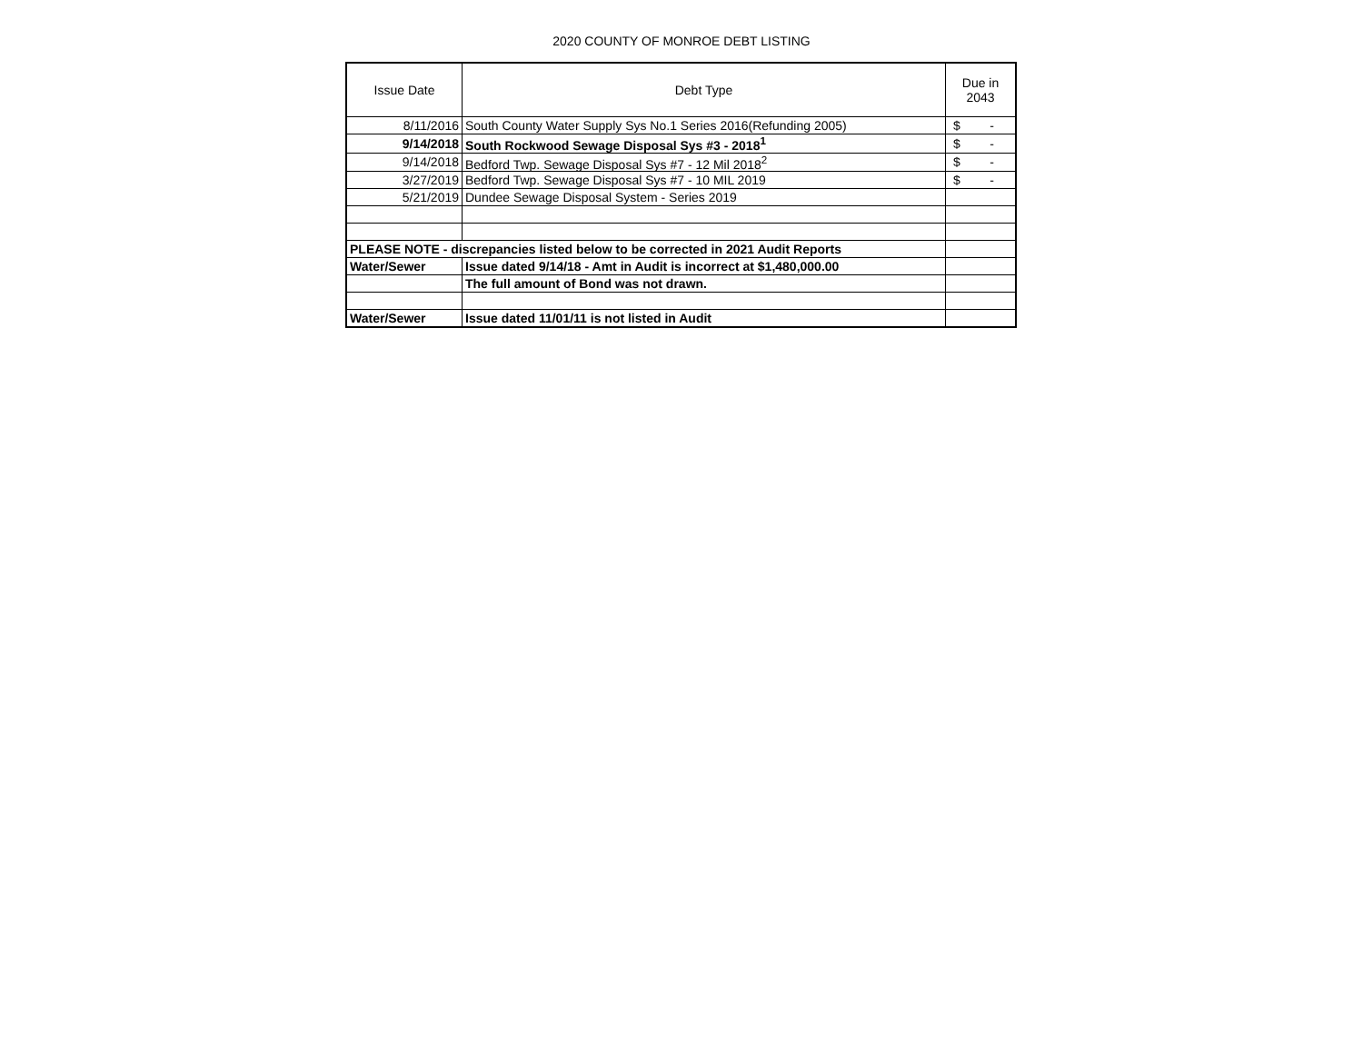2020 COUNTY OF MONROE DEBT LISTING
| Issue Date | Debt Type | Due in 2043 |
| --- | --- | --- |
| 8/11/2016 | South County Water Supply Sys No.1 Series 2016(Refunding 2005) | $ - |
| 9/14/2018 | South Rockwood Sewage Disposal Sys #3 - 2018<sup>1</sup> | $ - |
| 9/14/2018 | Bedford Twp. Sewage Disposal Sys #7 - 12 Mil 2018<sup>2</sup> | $ - |
| 3/27/2019 | Bedford Twp. Sewage Disposal Sys #7 - 10 MIL 2019 | $ - |
| 5/21/2019 | Dundee Sewage Disposal System - Series 2019 | |
| PLEASE NOTE - discrepancies listed below to be corrected in 2021 Audit Reports | | |
| Water/Sewer | Issue dated 9/14/18 - Amt in Audit is incorrect at $1,480,000.00 | |
| | The full amount of Bond was not drawn. | |
| Water/Sewer | Issue dated 11/01/11 is not listed in Audit | |